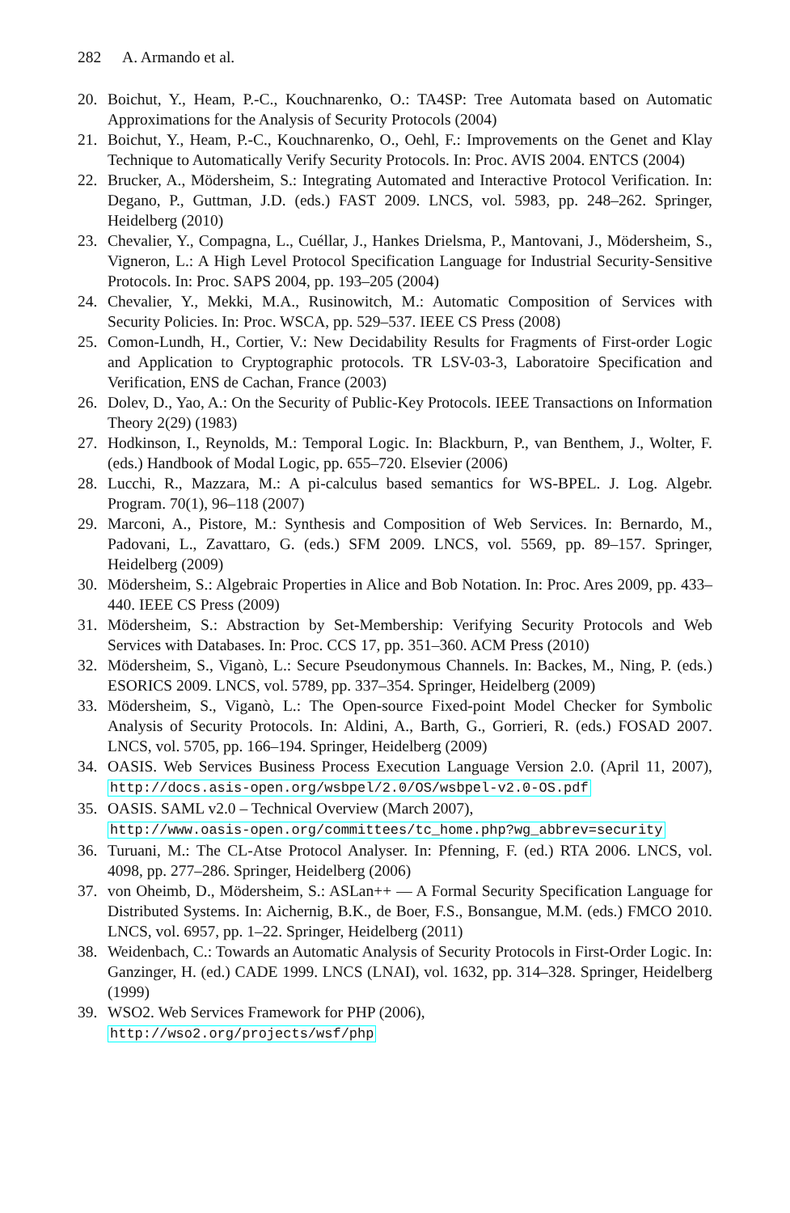282 A. Armando et al.
20. Boichut, Y., Heam, P.-C., Kouchnarenko, O.: TA4SP: Tree Automata based on Automatic Approximations for the Analysis of Security Protocols (2004)
21. Boichut, Y., Heam, P.-C., Kouchnarenko, O., Oehl, F.: Improvements on the Genet and Klay Technique to Automatically Verify Security Protocols. In: Proc. AVIS 2004. ENTCS (2004)
22. Brucker, A., Mödersheim, S.: Integrating Automated and Interactive Protocol Verification. In: Degano, P., Guttman, J.D. (eds.) FAST 2009. LNCS, vol. 5983, pp. 248–262. Springer, Heidelberg (2010)
23. Chevalier, Y., Compagna, L., Cuéllar, J., Hankes Drielsma, P., Mantovani, J., Mödersheim, S., Vigneron, L.: A High Level Protocol Specification Language for Industrial Security-Sensitive Protocols. In: Proc. SAPS 2004, pp. 193–205 (2004)
24. Chevalier, Y., Mekki, M.A., Rusinowitch, M.: Automatic Composition of Services with Security Policies. In: Proc. WSCA, pp. 529–537. IEEE CS Press (2008)
25. Comon-Lundh, H., Cortier, V.: New Decidability Results for Fragments of First-order Logic and Application to Cryptographic protocols. TR LSV-03-3, Laboratoire Specification and Verification, ENS de Cachan, France (2003)
26. Dolev, D., Yao, A.: On the Security of Public-Key Protocols. IEEE Transactions on Information Theory 2(29) (1983)
27. Hodkinson, I., Reynolds, M.: Temporal Logic. In: Blackburn, P., van Benthem, J., Wolter, F. (eds.) Handbook of Modal Logic, pp. 655–720. Elsevier (2006)
28. Lucchi, R., Mazzara, M.: A pi-calculus based semantics for WS-BPEL. J. Log. Algebr. Program. 70(1), 96–118 (2007)
29. Marconi, A., Pistore, M.: Synthesis and Composition of Web Services. In: Bernardo, M., Padovani, L., Zavattaro, G. (eds.) SFM 2009. LNCS, vol. 5569, pp. 89–157. Springer, Heidelberg (2009)
30. Mödersheim, S.: Algebraic Properties in Alice and Bob Notation. In: Proc. Ares 2009, pp. 433–440. IEEE CS Press (2009)
31. Mödersheim, S.: Abstraction by Set-Membership: Verifying Security Protocols and Web Services with Databases. In: Proc. CCS 17, pp. 351–360. ACM Press (2010)
32. Mödersheim, S., Viganò, L.: Secure Pseudonymous Channels. In: Backes, M., Ning, P. (eds.) ESORICS 2009. LNCS, vol. 5789, pp. 337–354. Springer, Heidelberg (2009)
33. Mödersheim, S., Viganò, L.: The Open-source Fixed-point Model Checker for Symbolic Analysis of Security Protocols. In: Aldini, A., Barth, G., Gorrieri, R. (eds.) FOSAD 2007. LNCS, vol. 5705, pp. 166–194. Springer, Heidelberg (2009)
34. OASIS. Web Services Business Process Execution Language Version 2.0. (April 11, 2007), http://docs.asis-open.org/wsbpel/2.0/OS/wsbpel-v2.0-OS.pdf
35. OASIS. SAML v2.0 – Technical Overview (March 2007),
http://www.oasis-open.org/committees/tc_home.php?wg_abbrev=security
36. Turuani, M.: The CL-Atse Protocol Analyser. In: Pfenning, F. (ed.) RTA 2006. LNCS, vol. 4098, pp. 277–286. Springer, Heidelberg (2006)
37. von Oheimb, D., Mödersheim, S.: ASLan++ — A Formal Security Specification Language for Distributed Systems. In: Aichernig, B.K., de Boer, F.S., Bonsangue, M.M. (eds.) FMCO 2010. LNCS, vol. 6957, pp. 1–22. Springer, Heidelberg (2011)
38. Weidenbach, C.: Towards an Automatic Analysis of Security Protocols in First-Order Logic. In: Ganzinger, H. (ed.) CADE 1999. LNCS (LNAI), vol. 1632, pp. 314–328. Springer, Heidelberg (1999)
39. WSO2. Web Services Framework for PHP (2006),
http://wso2.org/projects/wsf/php